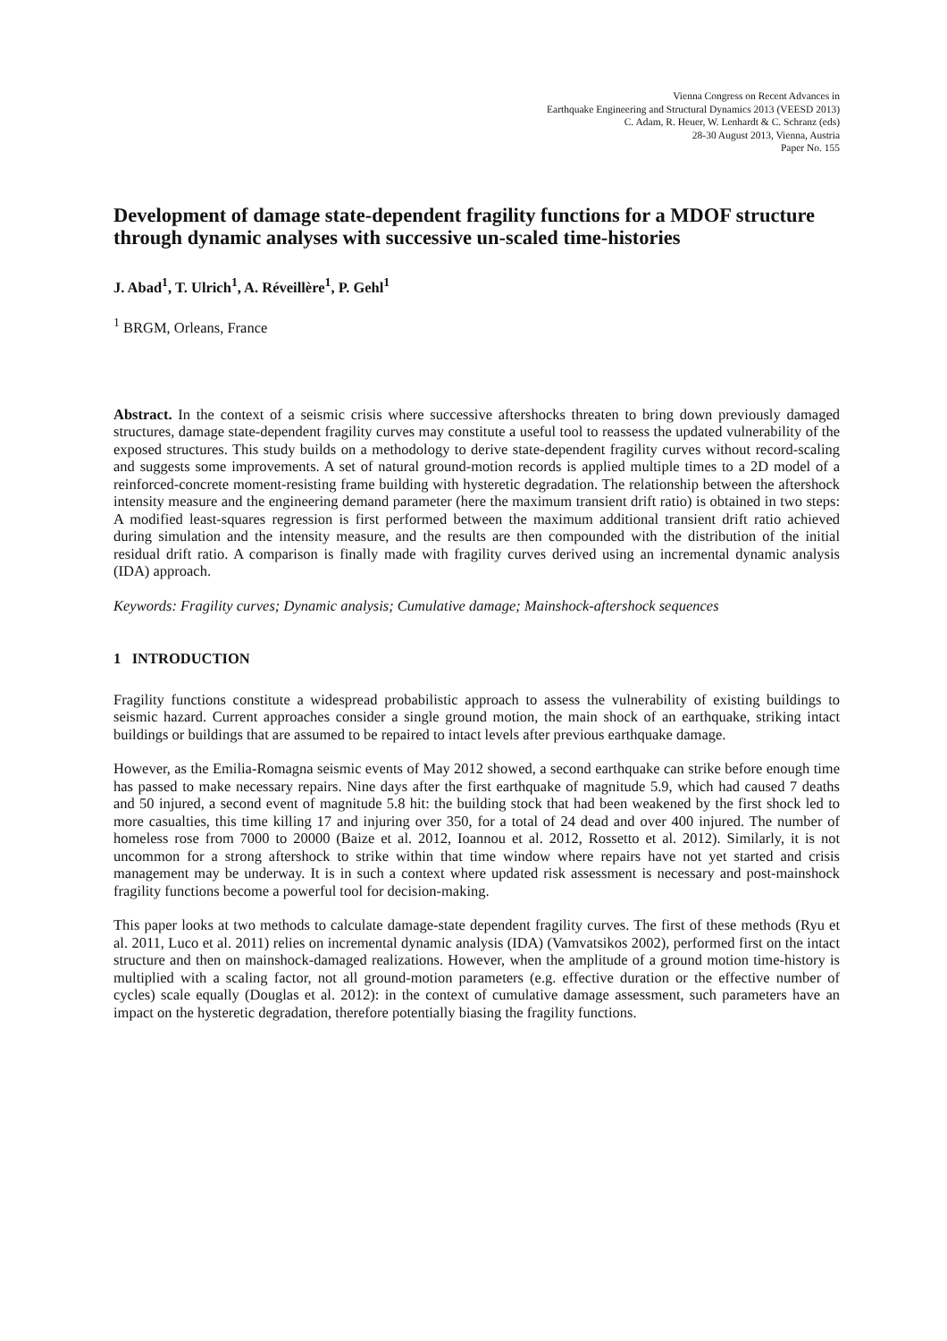Vienna Congress on Recent Advances in
Earthquake Engineering and Structural Dynamics 2013 (VEESD 2013)
C. Adam, R. Heuer, W. Lenhardt & C. Schranz (eds)
28-30 August 2013, Vienna, Austria
Paper No. 155
Development of damage state-dependent fragility functions for a MDOF structure through dynamic analyses with successive un-scaled time-histories
J. Abad<sup>1</sup>, T. Ulrich<sup>1</sup>, A. Réveillère<sup>1</sup>, P. Gehl<sup>1</sup>
<sup>1</sup> BRGM, Orleans, France
Abstract. In the context of a seismic crisis where successive aftershocks threaten to bring down previously damaged structures, damage state-dependent fragility curves may constitute a useful tool to reassess the updated vulnerability of the exposed structures. This study builds on a methodology to derive state-dependent fragility curves without record-scaling and suggests some improvements. A set of natural ground-motion records is applied multiple times to a 2D model of a reinforced-concrete moment-resisting frame building with hysteretic degradation. The relationship between the aftershock intensity measure and the engineering demand parameter (here the maximum transient drift ratio) is obtained in two steps: A modified least-squares regression is first performed between the maximum additional transient drift ratio achieved during simulation and the intensity measure, and the results are then compounded with the distribution of the initial residual drift ratio. A comparison is finally made with fragility curves derived using an incremental dynamic analysis (IDA) approach.
Keywords: Fragility curves; Dynamic analysis; Cumulative damage; Mainshock-aftershock sequences
1 INTRODUCTION
Fragility functions constitute a widespread probabilistic approach to assess the vulnerability of existing buildings to seismic hazard. Current approaches consider a single ground motion, the main shock of an earthquake, striking intact buildings or buildings that are assumed to be repaired to intact levels after previous earthquake damage.
However, as the Emilia-Romagna seismic events of May 2012 showed, a second earthquake can strike before enough time has passed to make necessary repairs. Nine days after the first earthquake of magnitude 5.9, which had caused 7 deaths and 50 injured, a second event of magnitude 5.8 hit: the building stock that had been weakened by the first shock led to more casualties, this time killing 17 and injuring over 350, for a total of 24 dead and over 400 injured. The number of homeless rose from 7000 to 20000 (Baize et al. 2012, Ioannou et al. 2012, Rossetto et al. 2012). Similarly, it is not uncommon for a strong aftershock to strike within that time window where repairs have not yet started and crisis management may be underway. It is in such a context where updated risk assessment is necessary and post-mainshock fragility functions become a powerful tool for decision-making.
This paper looks at two methods to calculate damage-state dependent fragility curves. The first of these methods (Ryu et al. 2011, Luco et al. 2011) relies on incremental dynamic analysis (IDA) (Vamvatsikos 2002), performed first on the intact structure and then on mainshock-damaged realizations. However, when the amplitude of a ground motion time-history is multiplied with a scaling factor, not all ground-motion parameters (e.g. effective duration or the effective number of cycles) scale equally (Douglas et al. 2012): in the context of cumulative damage assessment, such parameters have an impact on the hysteretic degradation, therefore potentially biasing the fragility functions.